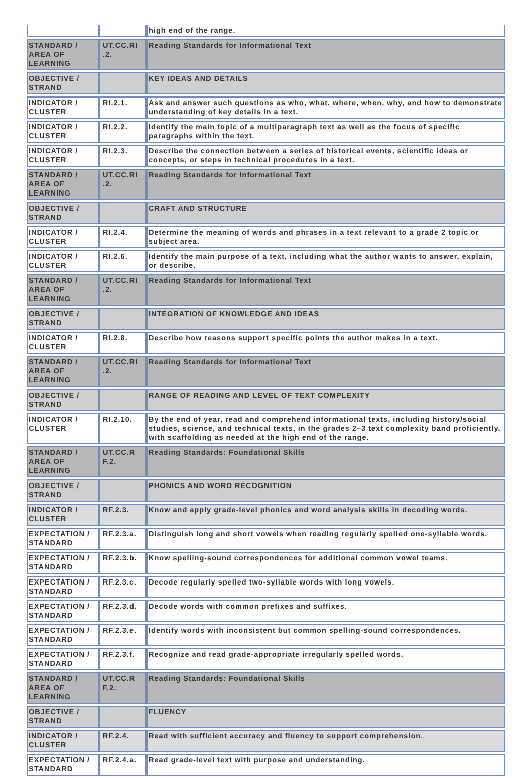| | | high end of the range. |
| STANDARD / AREA OF LEARNING | UT.CC.RI .2. | Reading Standards for Informational Text |
| OBJECTIVE / STRAND | | KEY IDEAS AND DETAILS |
| INDICATOR / CLUSTER | RI.2.1. | Ask and answer such questions as who, what, where, when, why, and how to demonstrate understanding of key details in a text. |
| INDICATOR / CLUSTER | RI.2.2. | Identify the main topic of a multiparagraph text as well as the focus of specific paragraphs within the text. |
| INDICATOR / CLUSTER | RI.2.3. | Describe the connection between a series of historical events, scientific ideas or concepts, or steps in technical procedures in a text. |
| STANDARD / AREA OF LEARNING | UT.CC.RI .2. | Reading Standards for Informational Text |
| OBJECTIVE / STRAND | | CRAFT AND STRUCTURE |
| INDICATOR / CLUSTER | RI.2.4. | Determine the meaning of words and phrases in a text relevant to a grade 2 topic or subject area. |
| INDICATOR / CLUSTER | RI.2.6. | Identify the main purpose of a text, including what the author wants to answer, explain, or describe. |
| STANDARD / AREA OF LEARNING | UT.CC.RI .2. | Reading Standards for Informational Text |
| OBJECTIVE / STRAND | | INTEGRATION OF KNOWLEDGE AND IDEAS |
| INDICATOR / CLUSTER | RI.2.8. | Describe how reasons support specific points the author makes in a text. |
| STANDARD / AREA OF LEARNING | UT.CC.RI .2. | Reading Standards for Informational Text |
| OBJECTIVE / STRAND | | RANGE OF READING AND LEVEL OF TEXT COMPLEXITY |
| INDICATOR / CLUSTER | RI.2.10. | By the end of year, read and comprehend informational texts, including history/social studies, science, and technical texts, in the grades 2–3 text complexity band proficiently, with scaffolding as needed at the high end of the range. |
| STANDARD / AREA OF LEARNING | UT.CC.R F.2. | Reading Standards: Foundational Skills |
| OBJECTIVE / STRAND | | PHONICS AND WORD RECOGNITION |
| INDICATOR / CLUSTER | RF.2.3. | Know and apply grade-level phonics and word analysis skills in decoding words. |
| EXPECTATION / STANDARD | RF.2.3.a. | Distinguish long and short vowels when reading regularly spelled one-syllable words. |
| EXPECTATION / STANDARD | RF.2.3.b. | Know spelling-sound correspondences for additional common vowel teams. |
| EXPECTATION / STANDARD | RF.2.3.c. | Decode regularly spelled two-syllable words with long vowels. |
| EXPECTATION / STANDARD | RF.2.3.d. | Decode words with common prefixes and suffixes. |
| EXPECTATION / STANDARD | RF.2.3.e. | Identify words with inconsistent but common spelling-sound correspondences. |
| EXPECTATION / STANDARD | RF.2.3.f. | Recognize and read grade-appropriate irregularly spelled words. |
| STANDARD / AREA OF LEARNING | UT.CC.R F.2. | Reading Standards: Foundational Skills |
| OBJECTIVE / STRAND | | FLUENCY |
| INDICATOR / CLUSTER | RF.2.4. | Read with sufficient accuracy and fluency to support comprehension. |
| EXPECTATION / STANDARD | RF.2.4.a. | Read grade-level text with purpose and understanding. |